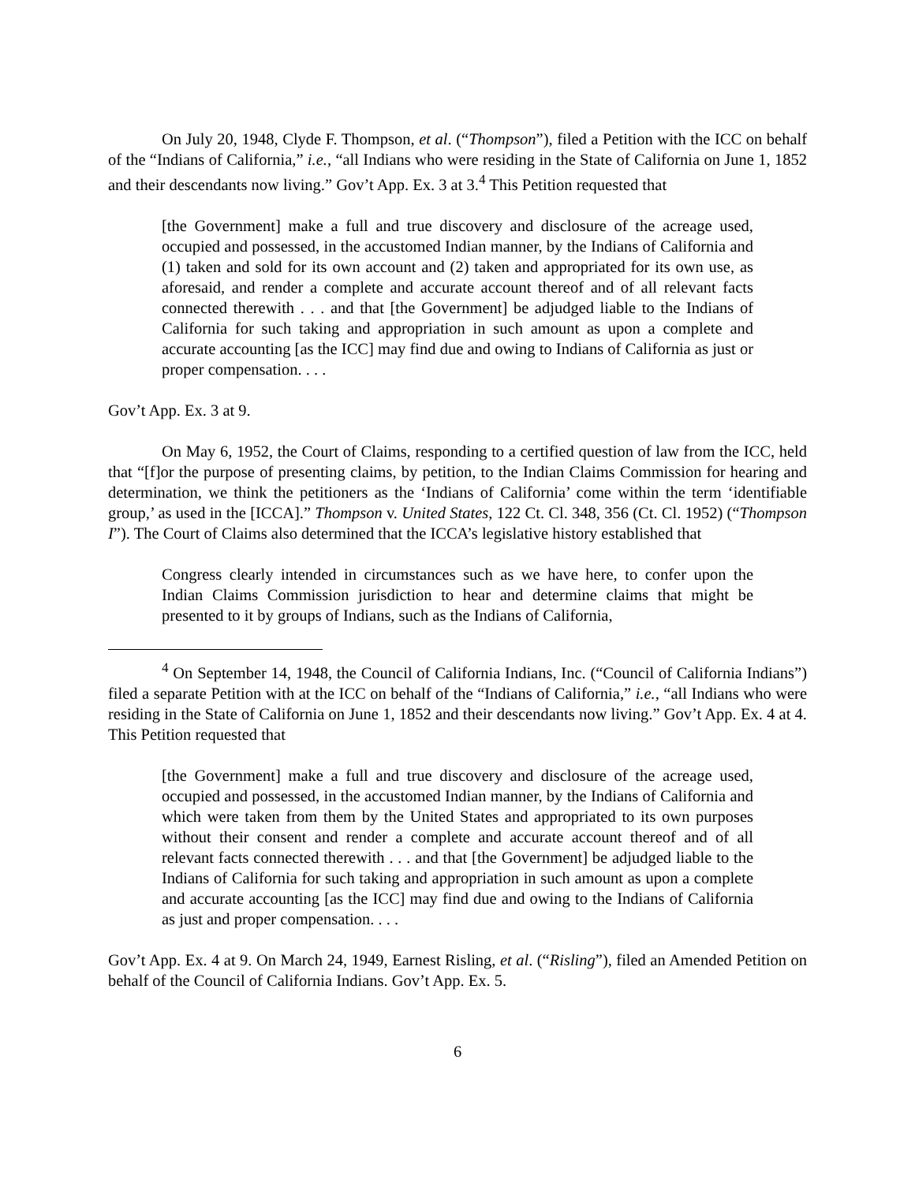On July 20, 1948, Clyde F. Thompson, et al. (“Thompson”), filed a Petition with the ICC on behalf of the “Indians of California,” i.e., “all Indians who were residing in the State of California on June 1, 1852 and their descendants now living.” Gov’t App. Ex. 3 at 3.<sup>4</sup> This Petition requested that
[the Government] make a full and true discovery and disclosure of the acreage used, occupied and possessed, in the accustomed Indian manner, by the Indians of California and (1) taken and sold for its own account and (2) taken and appropriated for its own use, as aforesaid, and render a complete and accurate account thereof and of all relevant facts connected therewith . . . and that [the Government] be adjudged liable to the Indians of California for such taking and appropriation in such amount as upon a complete and accurate accounting [as the ICC] may find due and owing to Indians of California as just or proper compensation. . . .
Gov’t App. Ex. 3 at 9.
On May 6, 1952, the Court of Claims, responding to a certified question of law from the ICC, held that “[f]or the purpose of presenting claims, by petition, to the Indian Claims Commission for hearing and determination, we think the petitioners as the ‘Indians of California’ come within the term ‘identifiable group,’ as used in the [ICCA].” Thompson v. United States, 122 Ct. Cl. 348, 356 (Ct. Cl. 1952) (“Thompson I”). The Court of Claims also determined that the ICCA’s legislative history established that
Congress clearly intended in circumstances such as we have here, to confer upon the Indian Claims Commission jurisdiction to hear and determine claims that might be presented to it by groups of Indians, such as the Indians of California,
<sup>4</sup> On September 14, 1948, the Council of California Indians, Inc. (“Council of California Indians”) filed a separate Petition with at the ICC on behalf of the “Indians of California,” i.e., “all Indians who were residing in the State of California on June 1, 1852 and their descendants now living.” Gov’t App. Ex. 4 at 4. This Petition requested that
[the Government] make a full and true discovery and disclosure of the acreage used, occupied and possessed, in the accustomed Indian manner, by the Indians of California and which were taken from them by the United States and appropriated to its own purposes without their consent and render a complete and accurate account thereof and of all relevant facts connected therewith . . . and that [the Government] be adjudged liable to the Indians of California for such taking and appropriation in such amount as upon a complete and accurate accounting [as the ICC] may find due and owing to the Indians of California as just and proper compensation. . . .
Gov’t App. Ex. 4 at 9. On March 24, 1949, Earnest Risling, et al. (“Risling”), filed an Amended Petition on behalf of the Council of California Indians. Gov’t App. Ex. 5.
6